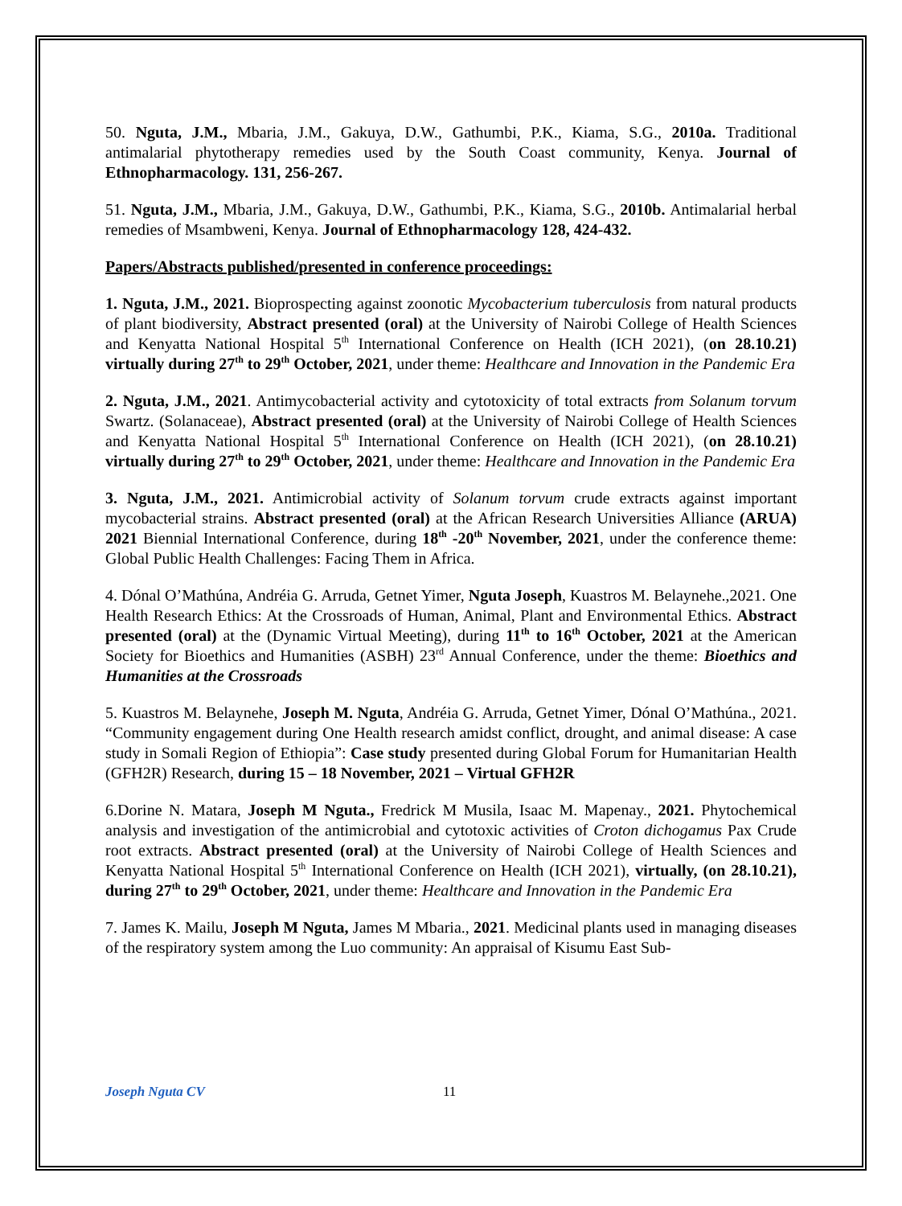50. Nguta, J.M., Mbaria, J.M., Gakuya, D.W., Gathumbi, P.K., Kiama, S.G., 2010a. Traditional antimalarial phytotherapy remedies used by the South Coast community, Kenya. Journal of Ethnopharmacology. 131, 256-267.
51. Nguta, J.M., Mbaria, J.M., Gakuya, D.W., Gathumbi, P.K., Kiama, S.G., 2010b. Antimalarial herbal remedies of Msambweni, Kenya. Journal of Ethnopharmacology 128, 424-432.
Papers/Abstracts published/presented in conference proceedings:
1. Nguta, J.M., 2021. Bioprospecting against zoonotic Mycobacterium tuberculosis from natural products of plant biodiversity, Abstract presented (oral) at the University of Nairobi College of Health Sciences and Kenyatta National Hospital 5<sup>th</sup> International Conference on Health (ICH 2021), (on 28.10.21) virtually during 27<sup>th</sup> to 29<sup>th</sup> October, 2021, under theme: Healthcare and Innovation in the Pandemic Era
2. Nguta, J.M., 2021. Antimycobacterial activity and cytotoxicity of total extracts from Solanum torvum Swartz. (Solanaceae), Abstract presented (oral) at the University of Nairobi College of Health Sciences and Kenyatta National Hospital 5<sup>th</sup> International Conference on Health (ICH 2021), (on 28.10.21) virtually during 27<sup>th</sup> to 29<sup>th</sup> October, 2021, under theme: Healthcare and Innovation in the Pandemic Era
3. Nguta, J.M., 2021. Antimicrobial activity of Solanum torvum crude extracts against important mycobacterial strains. Abstract presented (oral) at the African Research Universities Alliance (ARUA) 2021 Biennial International Conference, during 18<sup>th</sup> -20<sup>th</sup> November, 2021, under the conference theme: Global Public Health Challenges: Facing Them in Africa.
4. Dónal O’Mathúna, Andréia G. Arruda, Getnet Yimer, Nguta Joseph, Kuastros M. Belaynehe.,2021. One Health Research Ethics: At the Crossroads of Human, Animal, Plant and Environmental Ethics. Abstract presented (oral) at the (Dynamic Virtual Meeting), during 11<sup>th</sup> to 16<sup>th</sup> October, 2021 at the American Society for Bioethics and Humanities (ASBH) 23<sup>rd</sup> Annual Conference, under the theme: Bioethics and Humanities at the Crossroads
5. Kuastros M. Belaynehe, Joseph M. Nguta, Andréia G. Arruda, Getnet Yimer, Dónal O’Mathúna., 2021. “Community engagement during One Health research amidst conflict, drought, and animal disease: A case study in Somali Region of Ethiopia”: Case study presented during Global Forum for Humanitarian Health (GFH2R) Research, during 15 – 18 November, 2021 – Virtual GFH2R
6.Dorine N. Matara, Joseph M Nguta., Fredrick M Musila, Isaac M. Mapenay., 2021. Phytochemical analysis and investigation of the antimicrobial and cytotoxic activities of Croton dichogamus Pax Crude root extracts. Abstract presented (oral) at the University of Nairobi College of Health Sciences and Kenyatta National Hospital 5<sup>th</sup> International Conference on Health (ICH 2021), virtually, (on 28.10.21), during 27<sup>th</sup> to 29<sup>th</sup> October, 2021, under theme: Healthcare and Innovation in the Pandemic Era
7. James K. Mailu, Joseph M Nguta, James M Mbaria., 2021. Medicinal plants used in managing diseases of the respiratory system among the Luo community: An appraisal of Kisumu East Sub-
Joseph Nguta CV 11